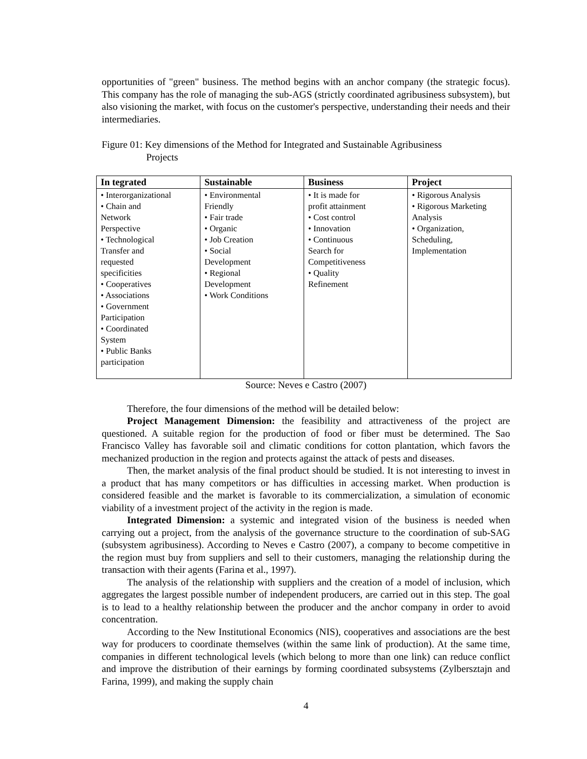opportunities of "green" business. The method begins with an anchor company (the strategic focus). This company has the role of managing the sub-AGS (strictly coordinated agribusiness subsystem), but also visioning the market, with focus on the customer's perspective, understanding their needs and their intermediaries.
Figure 01: Key dimensions of the Method for Integrated and Sustainable Agribusiness
Projects
| In tegrated | Sustainable | Business | Project |
| --- | --- | --- | --- |
| • Interorganizational • Chain and Network Perspective • Technological Transfer and requested specificities • Cooperatives • Associations • Government Participation • Coordinated System • Public Banks participation | • Environmental Friendly • Fair trade • Organic • Job Creation • Social Development • Regional Development • Work Conditions | • It is made for profit attainment • Cost control • Innovation • Continuous Search for Competitiveness • Quality Refinement | • Rigorous Analysis • Rigorous Marketing Analysis • Organization, Scheduling, Implementation |
Source: Neves e Castro (2007)
Therefore, the four dimensions of the method will be detailed below:
Project Management Dimension: the feasibility and attractiveness of the project are questioned. A suitable region for the production of food or fiber must be determined. The Sao Francisco Valley has favorable soil and climatic conditions for cotton plantation, which favors the mechanized production in the region and protects against the attack of pests and diseases.
Then, the market analysis of the final product should be studied. It is not interesting to invest in a product that has many competitors or has difficulties in accessing market. When production is considered feasible and the market is favorable to its commercialization, a simulation of economic viability of a investment project of the activity in the region is made.
Integrated Dimension: a systemic and integrated vision of the business is needed when carrying out a project, from the analysis of the governance structure to the coordination of sub-SAG (subsystem agribusiness). According to Neves e Castro (2007), a company to become competitive in the region must buy from suppliers and sell to their customers, managing the relationship during the transaction with their agents (Farina et al., 1997).
The analysis of the relationship with suppliers and the creation of a model of inclusion, which aggregates the largest possible number of independent producers, are carried out in this step. The goal is to lead to a healthy relationship between the producer and the anchor company in order to avoid concentration.
According to the New Institutional Economics (NIS), cooperatives and associations are the best way for producers to coordinate themselves (within the same link of production). At the same time, companies in different technological levels (which belong to more than one link) can reduce conflict and improve the distribution of their earnings by forming coordinated subsystems (Zylbersztajn and Farina, 1999), and making the supply chain
4